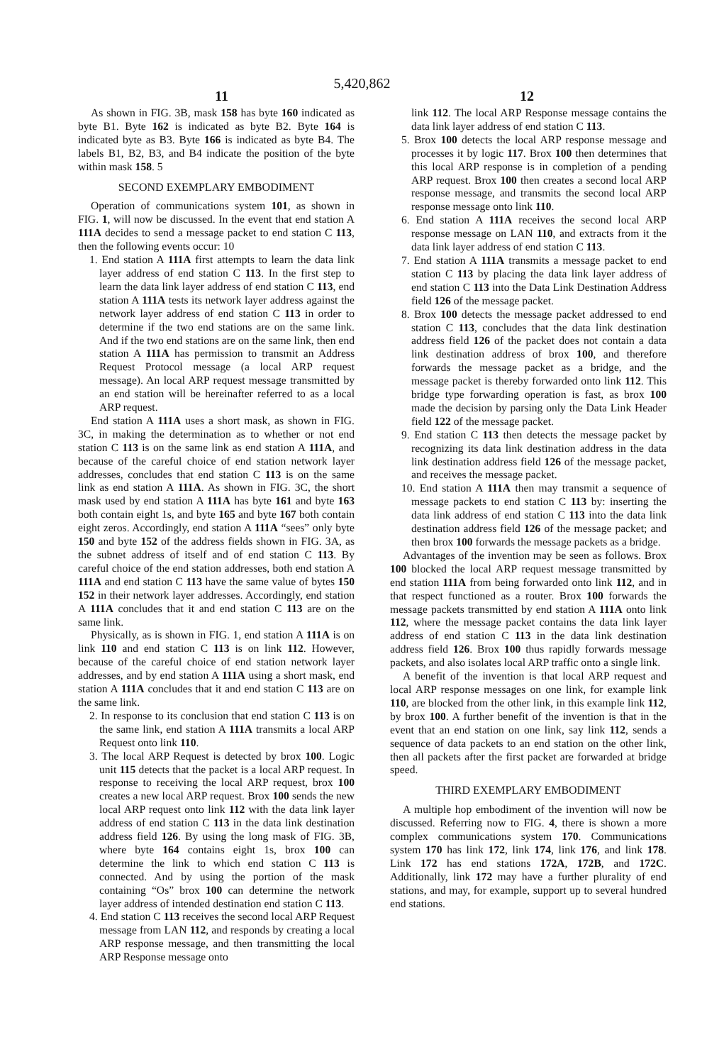5,420,862
11 12
As shown in FIG. 3B, mask 158 has byte 160 indicated as byte B1. Byte 162 is indicated as byte B2. Byte 164 is indicated byte as B3. Byte 166 is indicated as byte B4. The labels B1, B2, B3, and B4 indicate the position of the byte within mask 158. 5
SECOND EXEMPLARY EMBODIMENT
Operation of communications system 101, as shown in FIG. 1, will now be discussed. In the event that end station A 111A decides to send a message packet to end station C 113, then the following events occur: 10
1. End station A 111A first attempts to learn the data link layer address of end station C 113. In the first step to learn the data link layer address of end station C 113, end station A 111A tests its network layer address against the network layer address of end station C 113 in order to determine if the two end stations are on the same link. And if the two end stations are on the same link, then end station A 111A has permission to transmit an Address Request Protocol message (a local ARP request message). An local ARP request message transmitted by an end station will be hereinafter referred to as a local ARP request.
End station A 111A uses a short mask, as shown in FIG. 3C, in making the determination as to whether or not end station C 113 is on the same link as end station A 111A, and because of the careful choice of end station network layer addresses, concludes that end station C 113 is on the same link as end station A 111A. As shown in FIG. 3C, the short mask used by end station A 111A has byte 161 and byte 163 both contain eight 1s, and byte 165 and byte 167 both contain eight zeros. Accordingly, end station A 111A “sees” only byte 150 and byte 152 of the address fields shown in FIG. 3A, as the subnet address of itself and of end station C 113. By careful choice of the end station addresses, both end station A 111A and end station C 113 have the same value of bytes 150 152 in their network layer addresses. Accordingly, end station A 111A concludes that it and end station C 113 are on the same link.
Physically, as is shown in FIG. 1, end station A 111A is on link 110 and end station C 113 is on link 112. However, because of the careful choice of end station network layer addresses, and by end station A 111A using a short mask, end station A 111A concludes that it and end station C 113 are on the same link.
2. In response to its conclusion that end station C 113 is on the same link, end station A 111A transmits a local ARP Request onto link 110.
3. The local ARP Request is detected by brox 100. Logic unit 115 detects that the packet is a local ARP request. In response to receiving the local ARP request, brox 100 creates a new local ARP request. Brox 100 sends the new local ARP request onto link 112 with the data link layer address of end station C 113 in the data link destination address field 126. By using the long mask of FIG. 3B, where byte 164 contains eight 1s, brox 100 can determine the link to which end station C 113 is connected. And by using the portion of the mask containing “Os” brox 100 can determine the network layer address of intended destination end station C 113.
4. End station C 113 receives the second local ARP Request message from LAN 112, and responds by creating a local ARP response message, and then transmitting the local ARP Response message onto
link 112. The local ARP Response message contains the data link layer address of end station C 113.
5. Brox 100 detects the local ARP response message and processes it by logic 117. Brox 100 then determines that this local ARP response is in completion of a pending ARP request. Brox 100 then creates a second local ARP response message, and transmits the second local ARP response message onto link 110.
6. End station A 111A receives the second local ARP response message on LAN 110, and extracts from it the data link layer address of end station C 113.
7. End station A 111A transmits a message packet to end station C 113 by placing the data link layer address of end station C 113 into the Data Link Destination Address field 126 of the message packet.
8. Brox 100 detects the message packet addressed to end station C 113, concludes that the data link destination address field 126 of the packet does not contain a data link destination address of brox 100, and therefore forwards the message packet as a bridge, and the message packet is thereby forwarded onto link 112. This bridge type forwarding operation is fast, as brox 100 made the decision by parsing only the Data Link Header field 122 of the message packet.
9. End station C 113 then detects the message packet by recognizing its data link destination address in the data link destination address field 126 of the message packet, and receives the message packet.
10. End station A 111A then may transmit a sequence of message packets to end station C 113 by: inserting the data link address of end station C 113 into the data link destination address field 126 of the message packet; and then brox 100 forwards the message packets as a bridge.
Advantages of the invention may be seen as follows. Brox 100 blocked the local ARP request message transmitted by end station 111A from being forwarded onto link 112, and in that respect functioned as a router. Brox 100 forwards the message packets transmitted by end station A 111A onto link 112, where the message packet contains the data link layer address of end station C 113 in the data link destination address field 126. Brox 100 thus rapidly forwards message packets, and also isolates local ARP traffic onto a single link.
A benefit of the invention is that local ARP request and local ARP response messages on one link, for example link 110, are blocked from the other link, in this example link 112, by brox 100. A further benefit of the invention is that in the event that an end station on one link, say link 112, sends a sequence of data packets to an end station on the other link, then all packets after the first packet are forwarded at bridge speed.
THIRD EXEMPLARY EMBODIMENT
A multiple hop embodiment of the invention will now be discussed. Referring now to FIG. 4, there is shown a more complex communications system 170. Communications system 170 has link 172, link 174, link 176, and link 178. Link 172 has end stations 172A, 172B, and 172C. Additionally, link 172 may have a further plurality of end stations, and may, for example, support up to several hundred end stations.